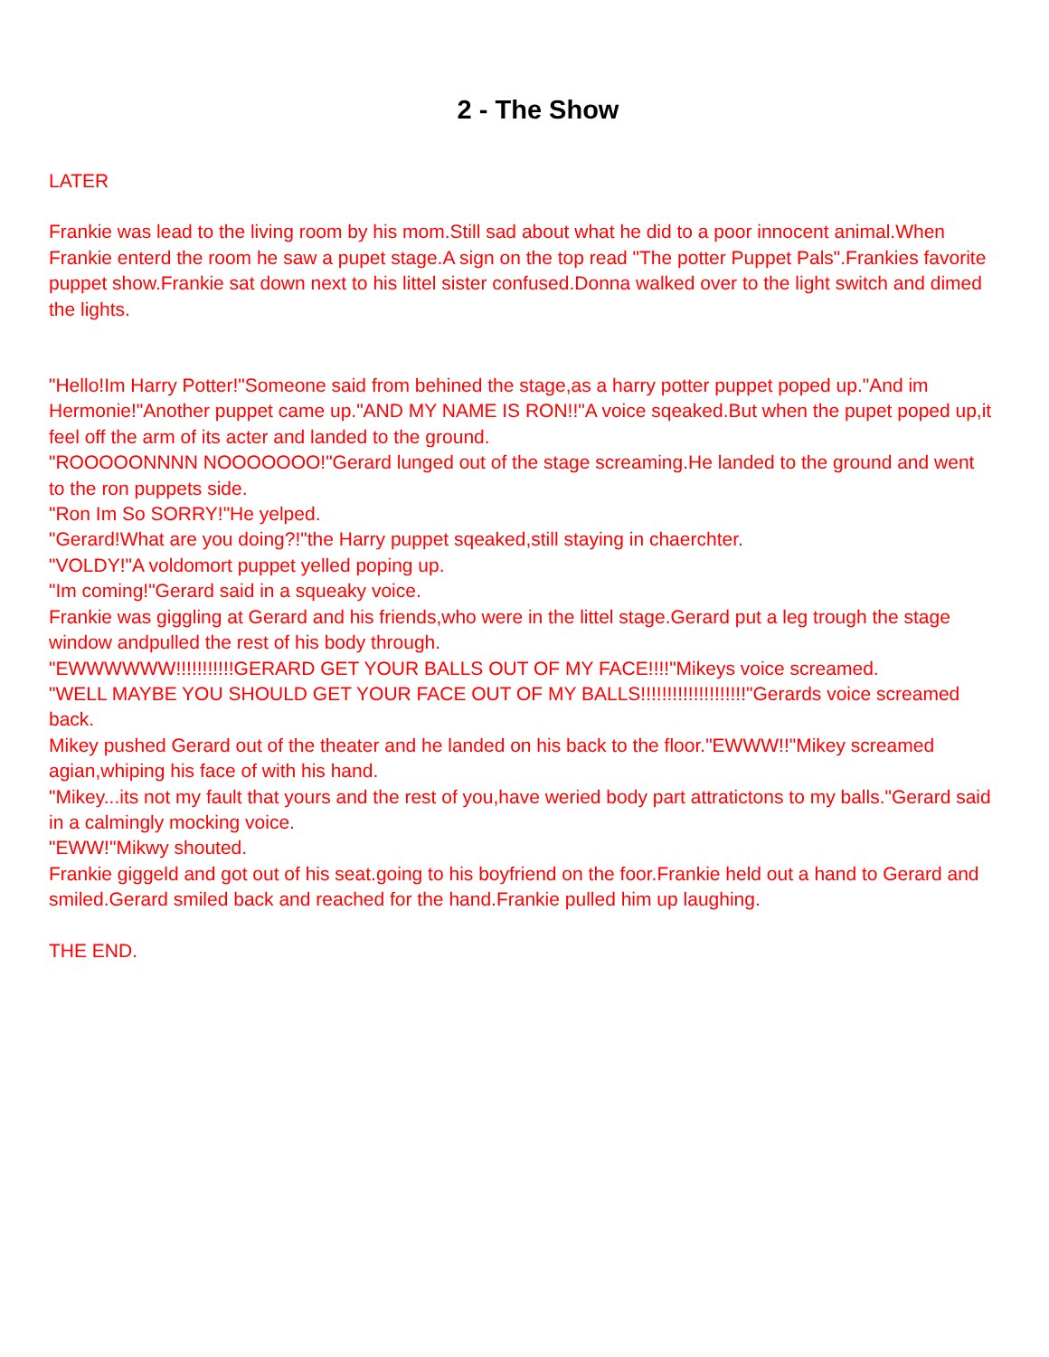2 - The Show
LATER
Frankie was lead to the living room by his mom.Still sad about what he did to a poor innocent animal.When Frankie enterd the room he saw a pupet stage.A sign on the top read "The potter Puppet Pals".Frankies favorite puppet show.Frankie sat down next to his littel sister confused.Donna walked over to the light switch and dimed the lights.
"Hello!Im Harry Potter!"Someone said from behined the stage,as a harry potter puppet poped up."And im Hermonie!"Another puppet came up."AND MY NAME IS RON!!"A voice sqeaked.But when the pupet poped up,it feel off the arm of its acter and landed to the ground.
"ROOOOONNNN NOOOOOOO!"Gerard lunged out of the stage screaming.He landed to the ground and went to the ron puppets side.
"Ron Im So SORRY!"He yelped.
"Gerard!What are you doing?!"the Harry puppet sqeaked,still staying in chaerchter.
"VOLDY!"A voldomort puppet yelled poping up.
"Im coming!"Gerard said in a squeaky voice.
Frankie was giggling at Gerard and his friends,who were in the littel stage.Gerard put a leg trough the stage window andpulled the rest of his body through.
"EWWWWWW!!!!!!!!!!!GERARD GET YOUR BALLS OUT OF MY FACE!!!!"Mikeys voice screamed.
"WELL MAYBE YOU SHOULD GET YOUR FACE OUT OF MY BALLS!!!!!!!!!!!!!!!!!!!!"Gerards voice screamed back.
Mikey pushed Gerard out of the theater and he landed on his back to the floor."EWWW!!"Mikey screamed agian,whiping his face of with his hand.
"Mikey...its not my fault that yours and the rest of you,have weried body part attratictons to my balls."Gerard said in a calmingly mocking voice.
"EWW!"Mikwy shouted.
Frankie giggeld and got out of his seat.going to his boyfriend on the foor.Frankie held out a hand to Gerard and smiled.Gerard smiled back and reached for the hand.Frankie pulled him up laughing.
THE END.